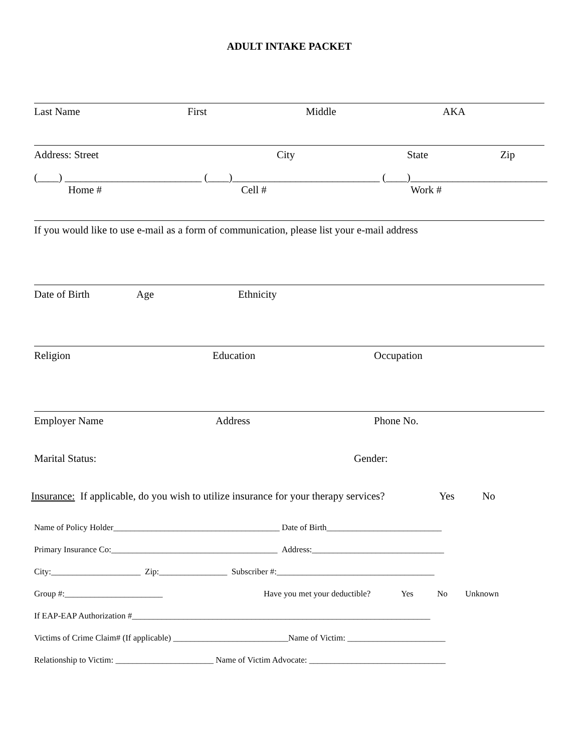ADULT INTAKE PACKET
Last Name First Middle AKA
Address: Street City State Zip
(____) __________________________ (____)____________________________ (____)__________________________
Home # Cell # Work #
If you would like to use e-mail as a form of communication, please list your e-mail address
Date of Birth Age Ethnicity
Religion Education Occupation
Employer Name Address Phone No.
Marital Status: Gender:
Insurance: If applicable, do you wish to utilize insurance for your therapy services? Yes No
Name of Policy Holder_______________________________________ Date of Birth___________________________
Primary Insurance Co:_______________________________________ Address:_______________________________
City:_____________________ Zip:________________ Subscriber #:_____________________________________
Group #:_______________________ Have you met your deductible? Yes No Unknown
If EAP-EAP Authorization #______________________________________________________________________
Victims of Crime Claim# (If applicable) ___________________________Name of Victim: _______________________
Relationship to Victim: _______________________ Name of Victim Advocate: ________________________________